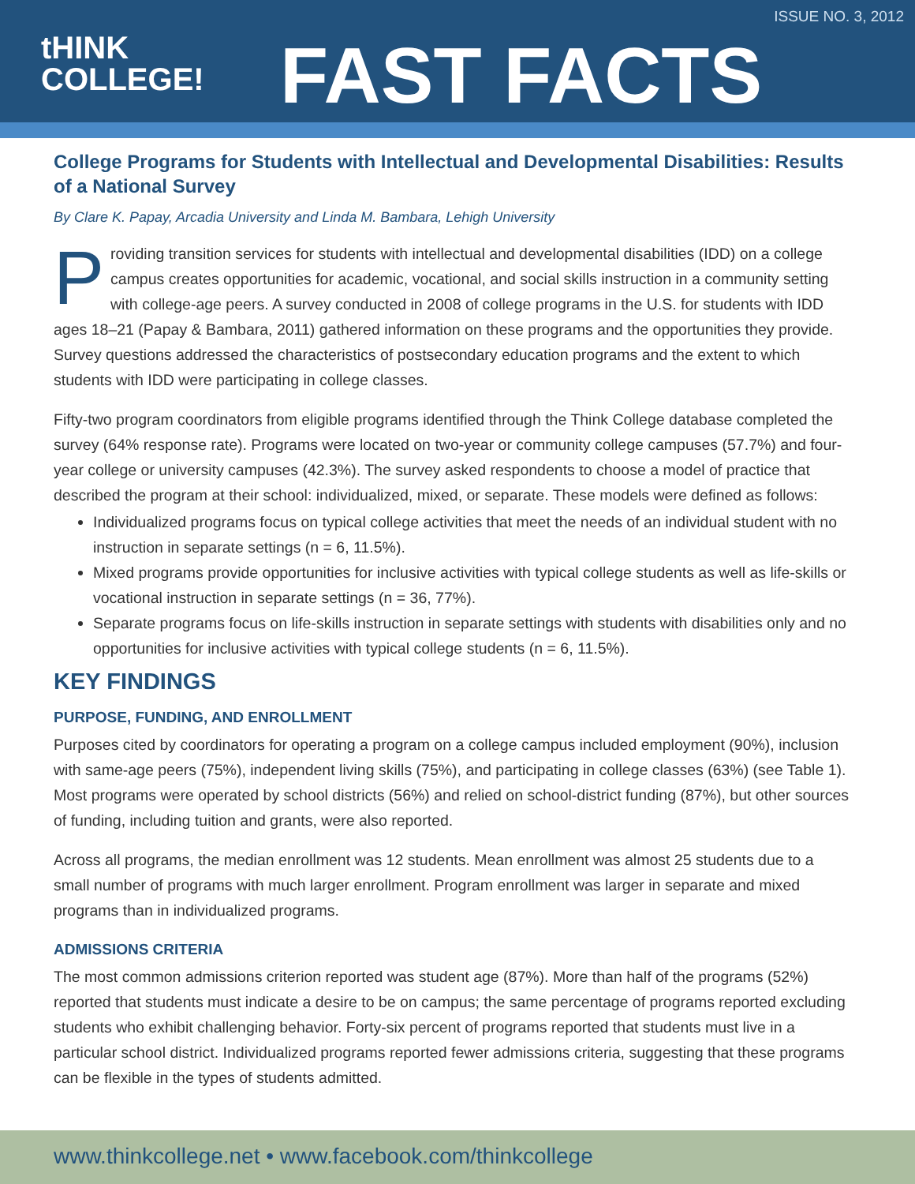ISSUE NO. 3, 2012
tHINK
COLLEGE!
FAST FACTS
College Programs for Students with Intellectual and Developmental Disabilities: Results of a National Survey
By Clare K. Papay, Arcadia University and Linda M. Bambara, Lehigh University
Providing transition services for students with intellectual and developmental disabilities (IDD) on a college campus creates opportunities for academic, vocational, and social skills instruction in a community setting with college-age peers. A survey conducted in 2008 of college programs in the U.S. for students with IDD ages 18–21 (Papay & Bambara, 2011) gathered information on these programs and the opportunities they provide. Survey questions addressed the characteristics of postsecondary education programs and the extent to which students with IDD were participating in college classes.
Fifty-two program coordinators from eligible programs identified through the Think College database completed the survey (64% response rate). Programs were located on two-year or community college campuses (57.7%) and four-year college or university campuses (42.3%). The survey asked respondents to choose a model of practice that described the program at their school: individualized, mixed, or separate. These models were defined as follows:
Individualized programs focus on typical college activities that meet the needs of an individual student with no instruction in separate settings (n = 6, 11.5%).
Mixed programs provide opportunities for inclusive activities with typical college students as well as life-skills or vocational instruction in separate settings (n = 36, 77%).
Separate programs focus on life-skills instruction in separate settings with students with disabilities only and no opportunities for inclusive activities with typical college students (n = 6, 11.5%).
KEY FINDINGS
PURPOSE, FUNDING, AND ENROLLMENT
Purposes cited by coordinators for operating a program on a college campus included employment (90%), inclusion with same-age peers (75%), independent living skills (75%), and participating in college classes (63%) (see Table 1). Most programs were operated by school districts (56%) and relied on school-district funding (87%), but other sources of funding, including tuition and grants, were also reported.
Across all programs, the median enrollment was 12 students. Mean enrollment was almost 25 students due to a small number of programs with much larger enrollment. Program enrollment was larger in separate and mixed programs than in individualized programs.
ADMISSIONS CRITERIA
The most common admissions criterion reported was student age (87%). More than half of the programs (52%) reported that students must indicate a desire to be on campus; the same percentage of programs reported excluding students who exhibit challenging behavior. Forty-six percent of programs reported that students must live in a particular school district. Individualized programs reported fewer admissions criteria, suggesting that these programs can be flexible in the types of students admitted.
www.thinkcollege.net • www.facebook.com/thinkcollege